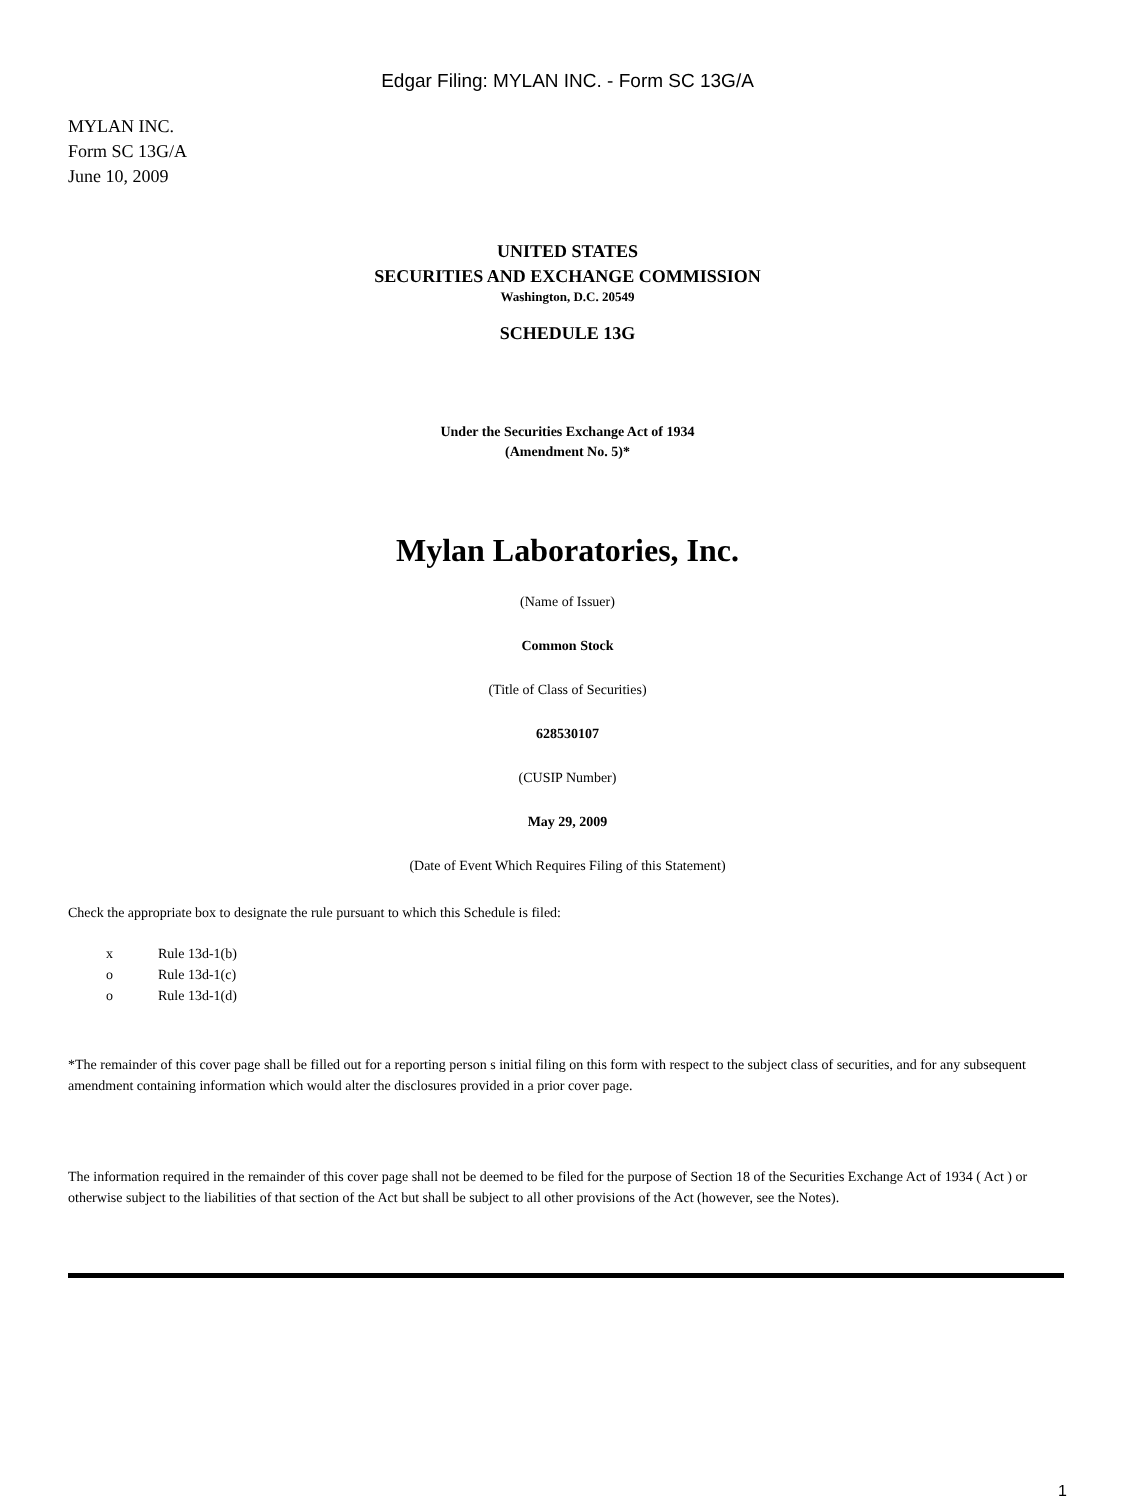Edgar Filing: MYLAN INC. - Form SC 13G/A
MYLAN INC.
Form SC 13G/A
June 10, 2009
UNITED STATES
SECURITIES AND EXCHANGE COMMISSION
Washington, D.C. 20549
SCHEDULE 13G
Under the Securities Exchange Act of 1934
(Amendment No. 5)*
Mylan Laboratories, Inc.
(Name of Issuer)
Common Stock
(Title of Class of Securities)
628530107
(CUSIP Number)
May 29, 2009
(Date of Event Which Requires Filing of this Statement)
Check the appropriate box to designate the rule pursuant to which this Schedule is filed:
x Rule 13d-1(b)
o Rule 13d-1(c)
o Rule 13d-1(d)
*The remainder of this cover page shall be filled out for a reporting person s initial filing on this form with respect to the subject class of securities, and for any subsequent amendment containing information which would alter the disclosures provided in a prior cover page.
The information required in the remainder of this cover page shall not be deemed to be filed for the purpose of Section 18 of the Securities Exchange Act of 1934 ( Act ) or otherwise subject to the liabilities of that section of the Act but shall be subject to all other provisions of the Act (however, see the Notes).
1